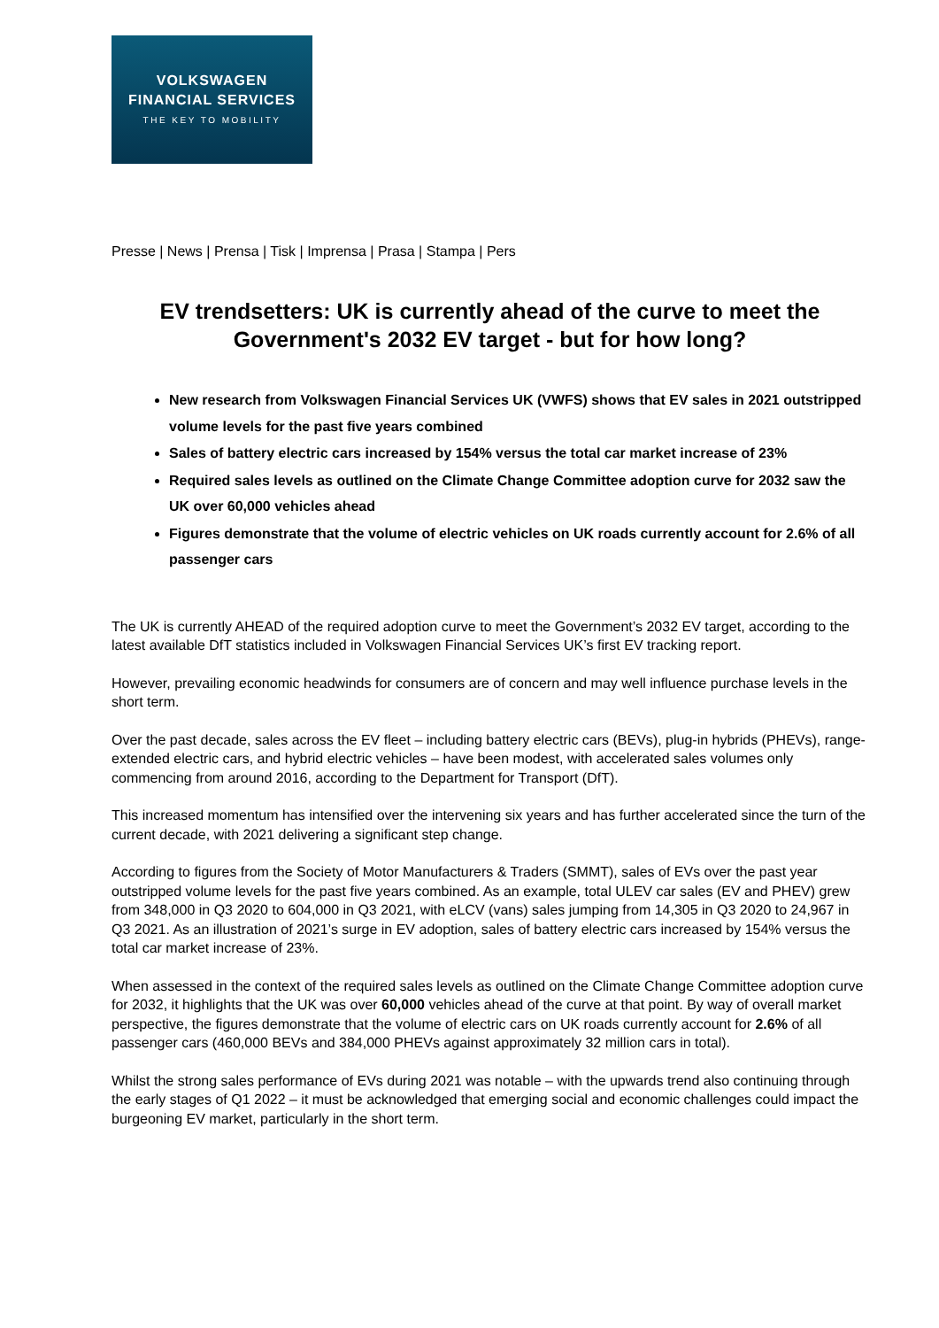VOLKSWAGEN
FINANCIAL SERVICES
THE KEY TO MOBILITY
Presse | News | Prensa | Tisk | Imprensa | Prasa | Stampa | Pers
EV trendsetters: UK is currently ahead of the curve to meet the Government's 2032 EV target - but for how long?
New research from Volkswagen Financial Services UK (VWFS) shows that EV sales in 2021 outstripped volume levels for the past five years combined
Sales of battery electric cars increased by 154% versus the total car market increase of 23%
Required sales levels as outlined on the Climate Change Committee adoption curve for 2032 saw the UK over 60,000 vehicles ahead
Figures demonstrate that the volume of electric vehicles on UK roads currently account for 2.6% of all passenger cars
The UK is currently AHEAD of the required adoption curve to meet the Government’s 2032 EV target, according to the latest available DfT statistics included in Volkswagen Financial Services UK’s first EV tracking report.
However, prevailing economic headwinds for consumers are of concern and may well influence purchase levels in the short term.
Over the past decade, sales across the EV fleet – including battery electric cars (BEVs), plug-in hybrids (PHEVs), range-extended electric cars, and hybrid electric vehicles – have been modest, with accelerated sales volumes only commencing from around 2016, according to the Department for Transport (DfT).
This increased momentum has intensified over the intervening six years and has further accelerated since the turn of the current decade, with 2021 delivering a significant step change.
According to figures from the Society of Motor Manufacturers & Traders (SMMT), sales of EVs over the past year outstripped volume levels for the past five years combined. As an example, total ULEV car sales (EV and PHEV) grew from 348,000 in Q3 2020 to 604,000 in Q3 2021, with eLCV (vans) sales jumping from 14,305 in Q3 2020 to 24,967 in Q3 2021. As an illustration of 2021’s surge in EV adoption, sales of battery electric cars increased by 154% versus the total car market increase of 23%.
When assessed in the context of the required sales levels as outlined on the Climate Change Committee adoption curve for 2032, it highlights that the UK was over 60,000 vehicles ahead of the curve at that point. By way of overall market perspective, the figures demonstrate that the volume of electric cars on UK roads currently account for 2.6% of all passenger cars (460,000 BEVs and 384,000 PHEVs against approximately 32 million cars in total).
Whilst the strong sales performance of EVs during 2021 was notable – with the upwards trend also continuing through the early stages of Q1 2022 – it must be acknowledged that emerging social and economic challenges could impact the burgeoning EV market, particularly in the short term.